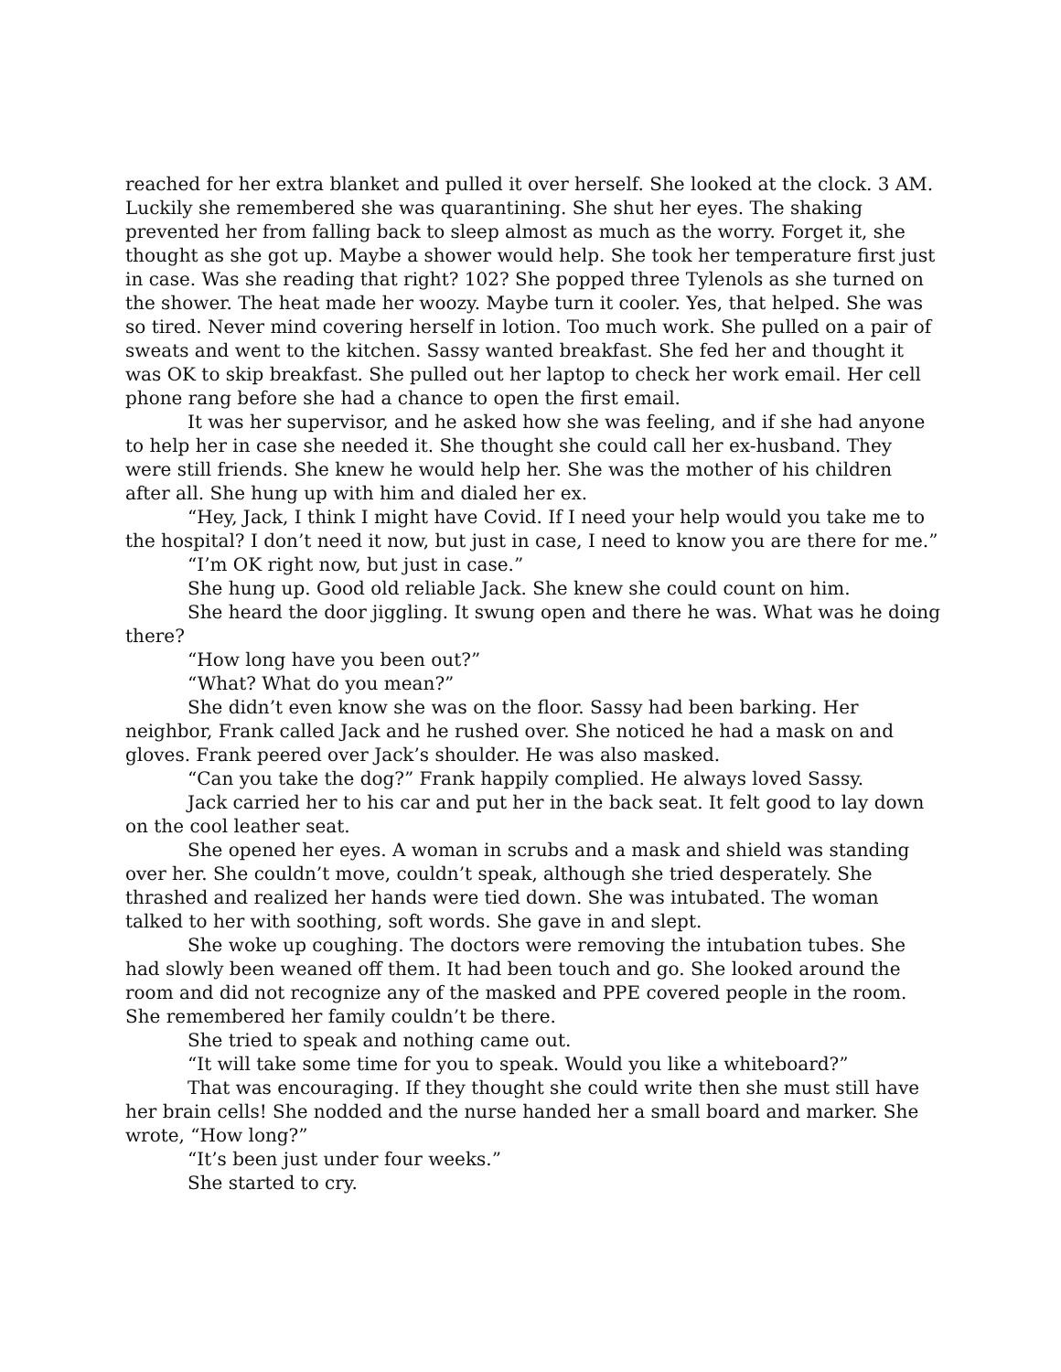reached for her extra blanket and pulled it over herself. She looked at the clock. 3 AM. Luckily she remembered she was quarantining. She shut her eyes. The shaking prevented her from falling back to sleep almost as much as the worry. Forget it, she thought as she got up. Maybe a shower would help. She took her temperature first just in case. Was she reading that right? 102? She popped three Tylenols as she turned on the shower. The heat made her woozy. Maybe turn it cooler. Yes, that helped. She was so tired. Never mind covering herself in lotion. Too much work. She pulled on a pair of sweats and went to the kitchen. Sassy wanted breakfast. She fed her and thought it was OK to skip breakfast. She pulled out her laptop to check her work email. Her cell phone rang before she had a chance to open the first email.
It was her supervisor, and he asked how she was feeling, and if she had anyone to help her in case she needed it. She thought she could call her ex-husband. They were still friends. She knew he would help her. She was the mother of his children after all. She hung up with him and dialed her ex.
“Hey, Jack, I think I might have Covid. If I need your help would you take me to the hospital? I don’t need it now, but just in case, I need to know you are there for me.”
“I’m OK right now, but just in case.”
She hung up. Good old reliable Jack. She knew she could count on him.
She heard the door jiggling. It swung open and there he was. What was he doing there?
“How long have you been out?”
“What? What do you mean?”
She didn’t even know she was on the floor. Sassy had been barking. Her neighbor, Frank called Jack and he rushed over. She noticed he had a mask on and gloves. Frank peered over Jack’s shoulder. He was also masked.
“Can you take the dog?” Frank happily complied. He always loved Sassy.
Jack carried her to his car and put her in the back seat. It felt good to lay down on the cool leather seat.
She opened her eyes. A woman in scrubs and a mask and shield was standing over her. She couldn’t move, couldn’t speak, although she tried desperately. She thrashed and realized her hands were tied down. She was intubated. The woman talked to her with soothing, soft words. She gave in and slept.
She woke up coughing. The doctors were removing the intubation tubes. She had slowly been weaned off them. It had been touch and go. She looked around the room and did not recognize any of the masked and PPE covered people in the room. She remembered her family couldn’t be there.
She tried to speak and nothing came out.
“It will take some time for you to speak. Would you like a whiteboard?”
That was encouraging. If they thought she could write then she must still have her brain cells! She nodded and the nurse handed her a small board and marker. She wrote, “How long?”
“It’s been just under four weeks.”
She started to cry.